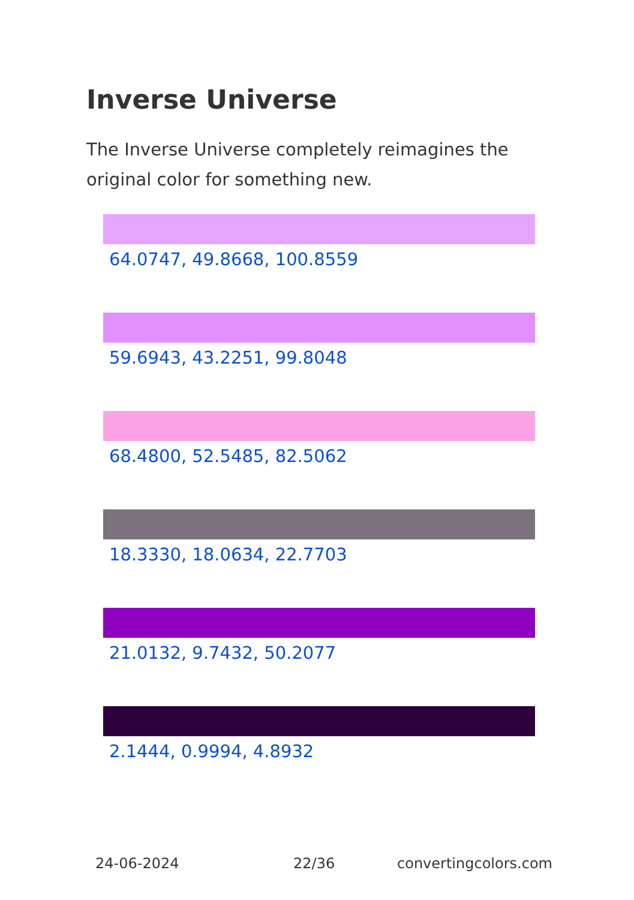Inverse Universe
The Inverse Universe completely reimagines the original color for something new.
64.0747, 49.8668, 100.8559
59.6943, 43.2251, 99.8048
68.4800, 52.5485, 82.5062
18.3330, 18.0634, 22.7703
21.0132, 9.7432, 50.2077
2.1444, 0.9994, 4.8932
24-06-2024 22/36 convertingcolors.com